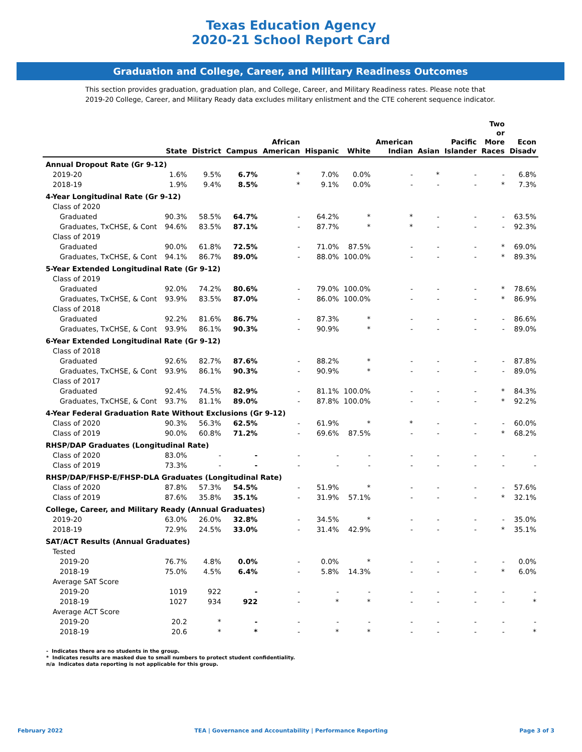Texas Education Agency
2020-21 School Report Card
Graduation and College, Career, and Military Readiness Outcomes
This section provides graduation, graduation plan, and College, Career, and Military Readiness rates. Please note that 2019-20 College, Career, and Military Ready data excludes military enlistment and the CTE coherent sequence indicator.
| | State | District | Campus | African American | Hispanic | White | American Indian | Asian | Pacific Islander | Two or More Races | Econ Disadv |
| --- | --- | --- | --- | --- | --- | --- | --- | --- | --- | --- | --- |
| Annual Dropout Rate (Gr 9-12) | | | | | | | | | | | |
| 2019-20 | 1.6% | 9.5% | 6.7% | * | 7.0% | 0.0% | - | * | - | - | 6.8% |
| 2018-19 | 1.9% | 9.4% | 8.5% | * | 9.1% | 0.0% | - | - | - | * | 7.3% |
| 4-Year Longitudinal Rate (Gr 9-12) | | | | | | | | | | | |
| Class of 2020 | | | | | | | | | | | |
| Graduated | 90.3% | 58.5% | 64.7% | - | 64.2% | * | * | - | - | - | 63.5% |
| Graduates, TxCHSE, & Cont | 94.6% | 83.5% | 87.1% | - | 87.7% | * | * | - | - | - | 92.3% |
| Class of 2019 | | | | | | | | | | | |
| Graduated | 90.0% | 61.8% | 72.5% | - | 71.0% | 87.5% | - | - | - | * | 69.0% |
| Graduates, TxCHSE, & Cont | 94.1% | 86.7% | 89.0% | - | 88.0% | 100.0% | - | - | - | * | 89.3% |
| 5-Year Extended Longitudinal Rate (Gr 9-12) | | | | | | | | | | | |
| Class of 2019 | | | | | | | | | | | |
| Graduated | 92.0% | 74.2% | 80.6% | - | 79.0% | 100.0% | - | - | - | * | 78.6% |
| Graduates, TxCHSE, & Cont | 93.9% | 83.5% | 87.0% | - | 86.0% | 100.0% | - | - | - | * | 86.9% |
| Class of 2018 | | | | | | | | | | | |
| Graduated | 92.2% | 81.6% | 86.7% | - | 87.3% | * | - | - | - | - | 86.6% |
| Graduates, TxCHSE, & Cont | 93.9% | 86.1% | 90.3% | - | 90.9% | * | - | - | - | - | 89.0% |
| 6-Year Extended Longitudinal Rate (Gr 9-12) | | | | | | | | | | | |
| Class of 2018 | | | | | | | | | | | |
| Graduated | 92.6% | 82.7% | 87.6% | - | 88.2% | * | - | - | - | - | 87.8% |
| Graduates, TxCHSE, & Cont | 93.9% | 86.1% | 90.3% | - | 90.9% | * | - | - | - | - | 89.0% |
| Class of 2017 | | | | | | | | | | | |
| Graduated | 92.4% | 74.5% | 82.9% | - | 81.1% | 100.0% | - | - | - | * | 84.3% |
| Graduates, TxCHSE, & Cont | 93.7% | 81.1% | 89.0% | - | 87.8% | 100.0% | - | - | - | * | 92.2% |
| 4-Year Federal Graduation Rate Without Exclusions (Gr 9-12) | | | | | | | | | | | |
| Class of 2020 | 90.3% | 56.3% | 62.5% | - | 61.9% | * | * | - | - | - | 60.0% |
| Class of 2019 | 90.0% | 60.8% | 71.2% | - | 69.6% | 87.5% | - | - | - | * | 68.2% |
| RHSP/DAP Graduates (Longitudinal Rate) | | | | | | | | | | | |
| Class of 2020 | 83.0% | - | - | - | - | - | - | - | - | - | - |
| Class of 2019 | 73.3% | - | - | - | - | - | - | - | - | - | - |
| RHSP/DAP/FHSP-E/FHSP-DLA Graduates (Longitudinal Rate) | | | | | | | | | | | |
| Class of 2020 | 87.8% | 57.3% | 54.5% | - | 51.9% | * | - | - | - | - | 57.6% |
| Class of 2019 | 87.6% | 35.8% | 35.1% | - | 31.9% | 57.1% | - | - | - | * | 32.1% |
| College, Career, and Military Ready (Annual Graduates) | | | | | | | | | | | |
| 2019-20 | 63.0% | 26.0% | 32.8% | - | 34.5% | * | - | - | - | - | 35.0% |
| 2018-19 | 72.9% | 24.5% | 33.0% | - | 31.4% | 42.9% | - | - | - | * | 35.1% |
| SAT/ACT Results (Annual Graduates) | | | | | | | | | | | |
| Tested | | | | | | | | | | | |
| 2019-20 | 76.7% | 4.8% | 0.0% | - | 0.0% | * | - | - | - | - | 0.0% |
| 2018-19 | 75.0% | 4.5% | 6.4% | - | 5.8% | 14.3% | - | - | - | * | 6.0% |
| Average SAT Score | | | | | | | | | | | |
| 2019-20 | 1019 | 922 | - | - | - | - | - | - | - | - | - |
| 2018-19 | 1027 | 934 | 922 | - | * | * | - | - | - | - | * |
| Average ACT Score | | | | | | | | | | | |
| 2019-20 | 20.2 | * | - | - | - | - | - | - | - | - | - |
| 2018-19 | 20.6 | * | * | - | * | * | - | - | - | - | * |
- Indicates there are no students in the group.
* Indicates results are masked due to small numbers to protect student confidentiality.
n/a Indicates data reporting is not applicable for this group.
February 2022 TEA | Governance and Accountability | Performance Reporting Page 3 of 3